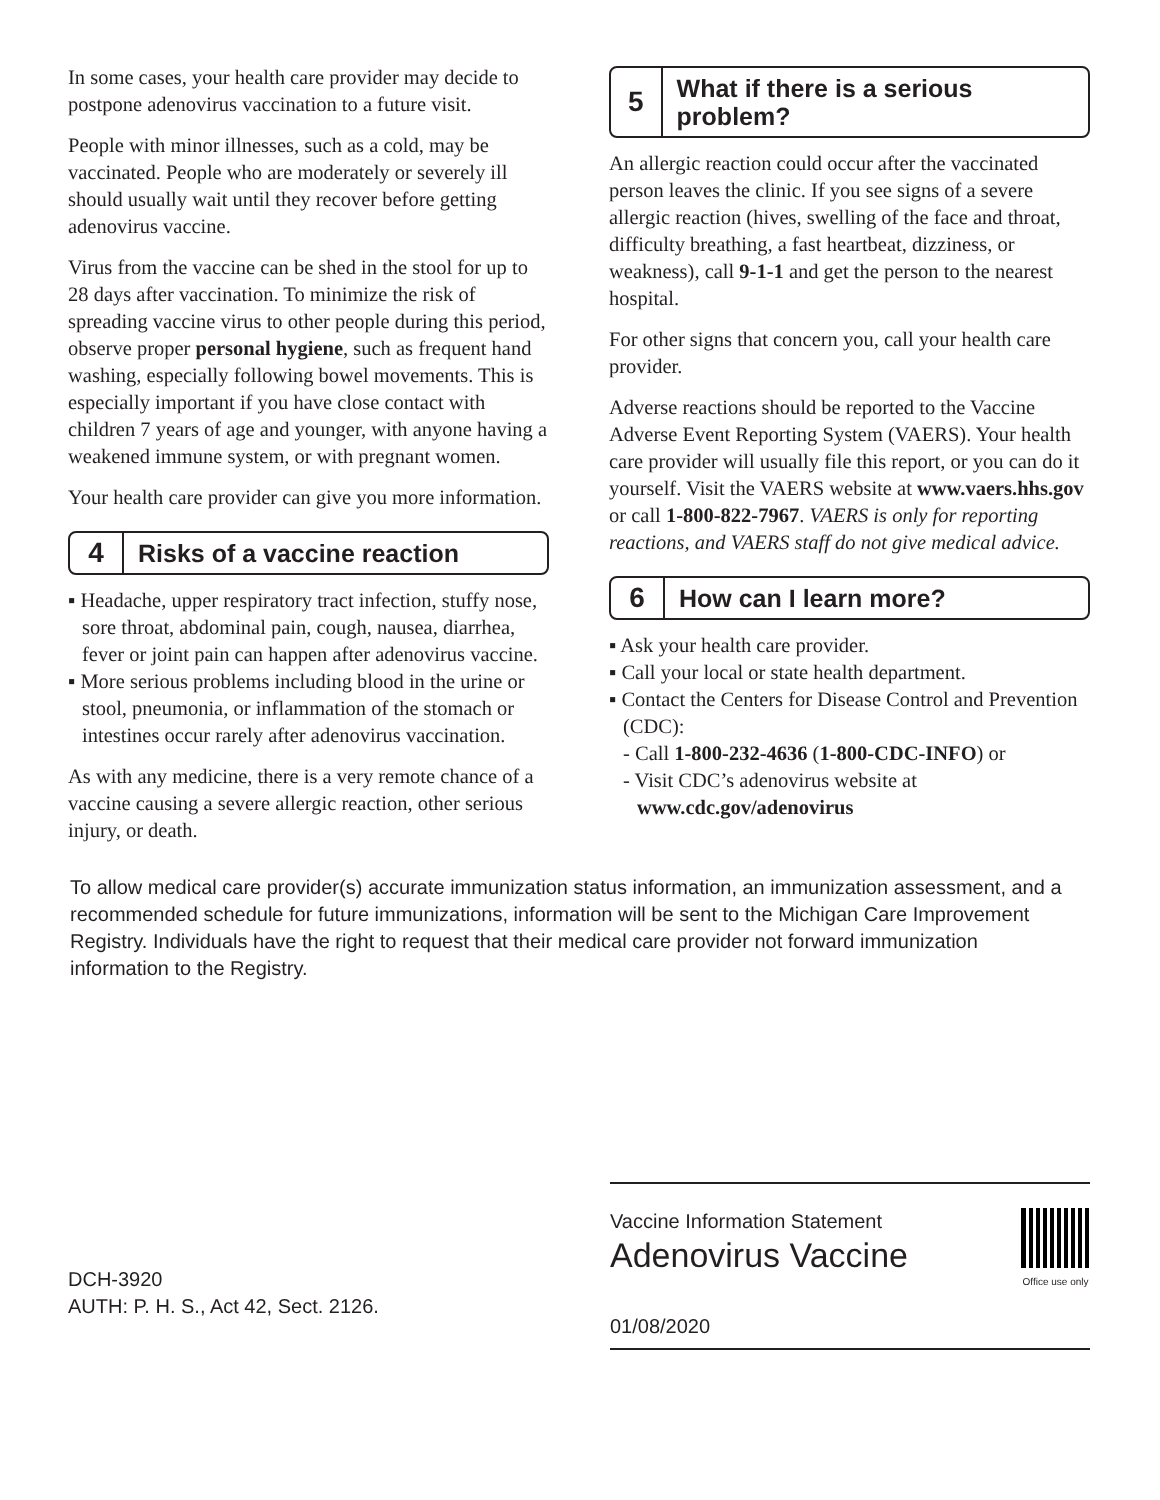In some cases, your health care provider may decide to postpone adenovirus vaccination to a future visit.
People with minor illnesses, such as a cold, may be vaccinated. People who are moderately or severely ill should usually wait until they recover before getting adenovirus vaccine.
Virus from the vaccine can be shed in the stool for up to 28 days after vaccination. To minimize the risk of spreading vaccine virus to other people during this period, observe proper personal hygiene, such as frequent hand washing, especially following bowel movements. This is especially important if you have close contact with children 7 years of age and younger, with anyone having a weakened immune system, or with pregnant women.
Your health care provider can give you more information.
4
Risks of a vaccine reaction
▪ Headache, upper respiratory tract infection, stuffy nose, sore throat, abdominal pain, cough, nausea, diarrhea, fever or joint pain can happen after adenovirus vaccine.
▪ More serious problems including blood in the urine or stool, pneumonia, or inflammation of the stomach or intestines occur rarely after adenovirus vaccination.
As with any medicine, there is a very remote chance of a vaccine causing a severe allergic reaction, other serious injury, or death.
5
What if there is a serious problem?
An allergic reaction could occur after the vaccinated person leaves the clinic. If you see signs of a severe allergic reaction (hives, swelling of the face and throat, difficulty breathing, a fast heartbeat, dizziness, or weakness), call 9-1-1 and get the person to the nearest hospital.
For other signs that concern you, call your health care provider.
Adverse reactions should be reported to the Vaccine Adverse Event Reporting System (VAERS). Your health care provider will usually file this report, or you can do it yourself. Visit the VAERS website at www.vaers.hhs.gov or call 1-800-822-7967. VAERS is only for reporting reactions, and VAERS staff do not give medical advice.
6
How can I learn more?
▪ Ask your health care provider.
▪ Call your local or state health department.
▪ Contact the Centers for Disease Control and Prevention (CDC):
- Call 1-800-232-4636 (1-800-CDC-INFO) or
- Visit CDC’s adenovirus website at www.cdc.gov/adenovirus
To allow medical care provider(s) accurate immunization status information, an immunization assessment, and a recommended schedule for future immunizations, information will be sent to the Michigan Care Improvement Registry. Individuals have the right to request that their medical care provider not forward immunization information to the Registry.
DCH-3920
AUTH: P. H. S., Act 42, Sect. 2126.
Vaccine Information Statement
Adenovirus Vaccine
Office use only
01/08/2020